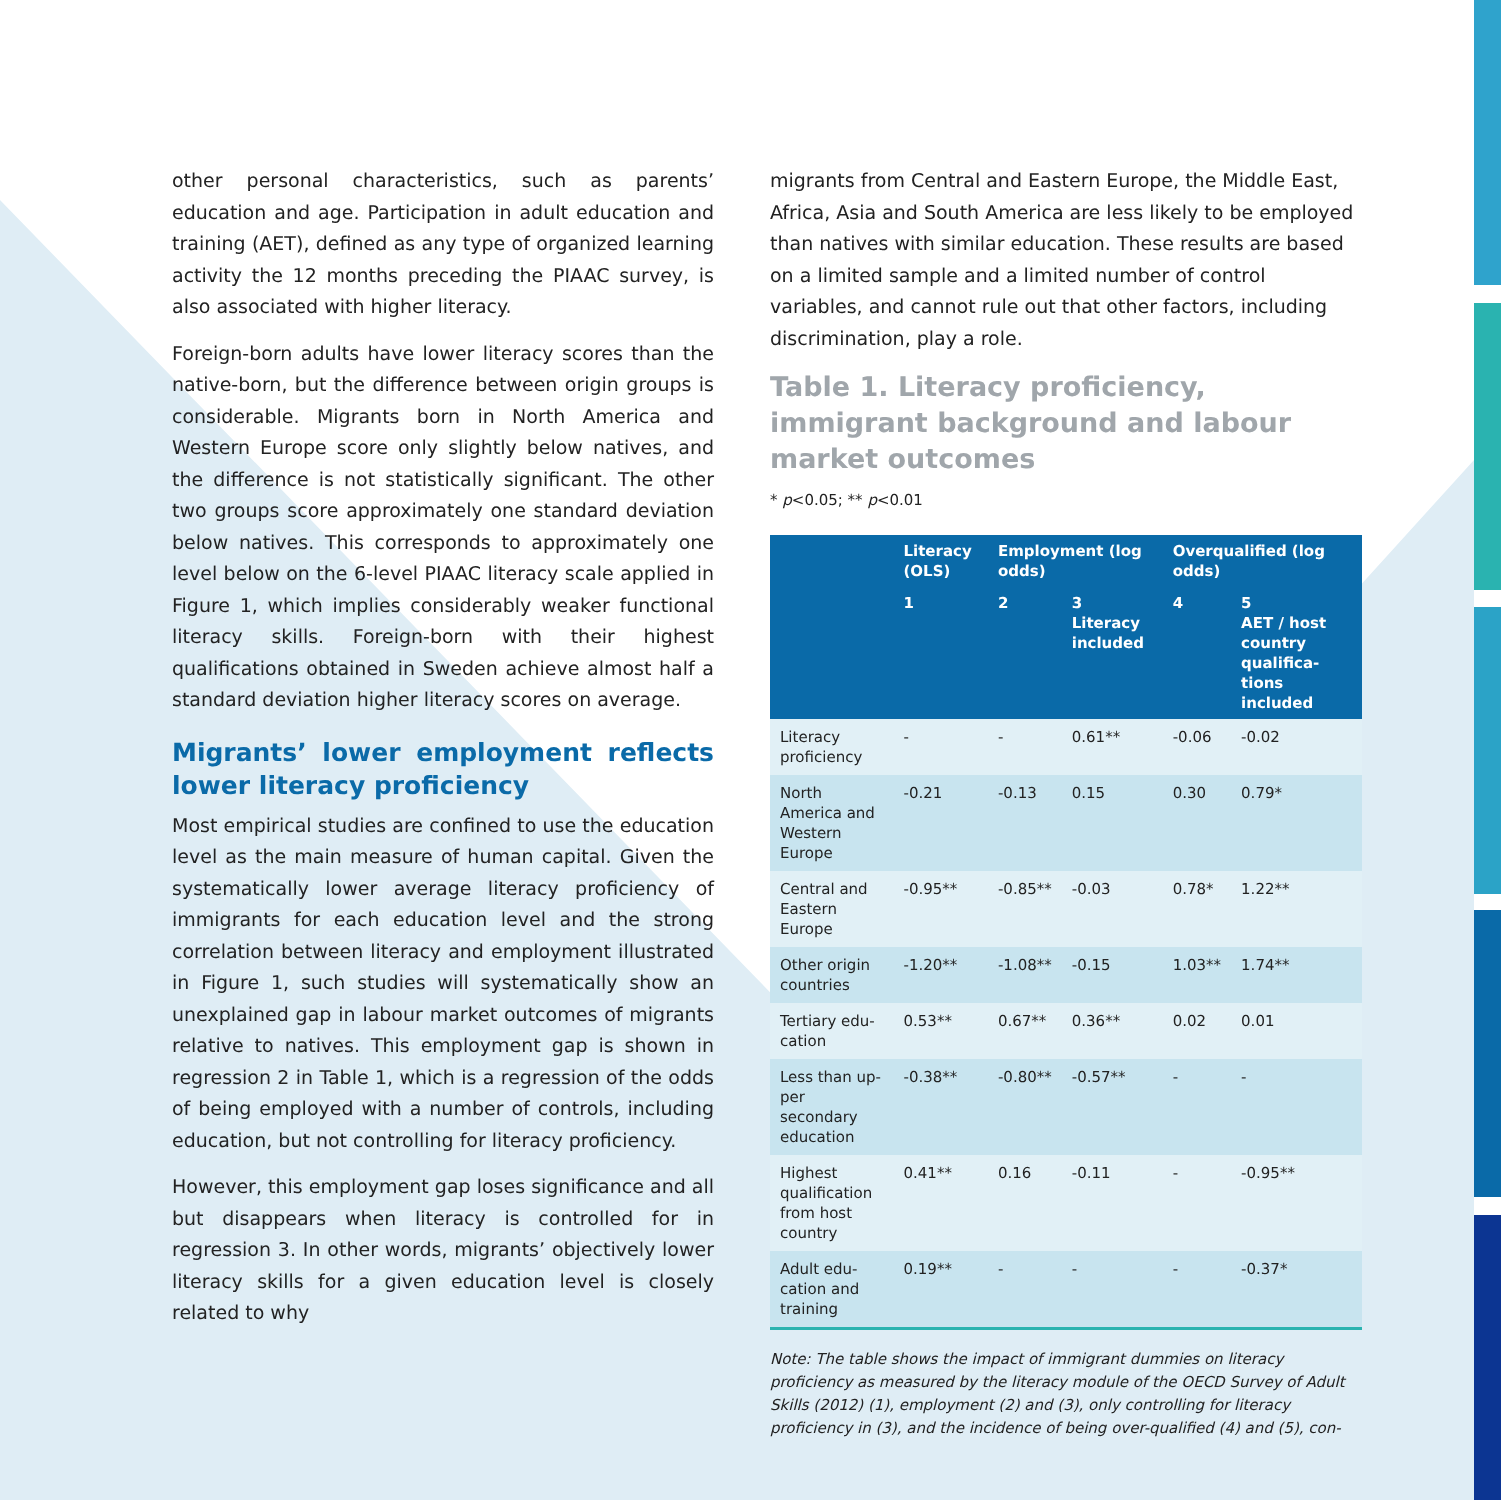other personal characteristics, such as parents’ education and age. Participation in adult education and training (AET), defined as any type of organized learning activity the 12 months preceding the PIAAC survey, is also associated with higher literacy.
Foreign-born adults have lower literacy scores than the native-born, but the difference between origin groups is considerable. Migrants born in North America and Western Europe score only slightly below natives, and the difference is not statistically significant. The other two groups score approximately one standard deviation below natives. This corresponds to approximately one level below on the 6-level PIAAC literacy scale applied in Figure 1, which implies considerably weaker functional literacy skills. Foreign-born with their highest qualifications obtained in Sweden achieve almost half a standard deviation higher literacy scores on average.
Migrants’ lower employment reflects lower literacy proficiency
Most empirical studies are confined to use the education level as the main measure of human capital. Given the systematically lower average literacy proficiency of immigrants for each education level and the strong correlation between literacy and employment illustrated in Figure 1, such studies will systematically show an unexplained gap in labour market outcomes of migrants relative to natives. This employment gap is shown in regression 2 in Table 1, which is a regression of the odds of being employed with a number of controls, including education, but not controlling for literacy proficiency.
However, this employment gap loses significance and all but disappears when literacy is controlled for in regression 3. In other words, migrants’ objectively lower literacy skills for a given education level is closely related to why
migrants from Central and Eastern Europe, the Middle East, Africa, Asia and South America are less likely to be employed than natives with similar education. These results are based on a limited sample and a limited number of control variables, and cannot rule out that other factors, including discrimination, play a role.
Table 1. Literacy proficiency, immigrant background and labour market outcomes
* p<0.05; ** p<0.01
| | Literacy (OLS) | Employment (log odds) | | Overqualified (log odds) | |
| --- | --- | --- | --- | --- | --- |
| | 1 | 2 | 3 Literacy included | 4 | 5 AET / host country qualifica­tions included |
| Literacy profi­ciency | - | - | 0.61** | -0.06 | -0.02 |
| North America and Western Europe | -0.21 | -0.13 | 0.15 | 0.30 | 0.79* |
| Central and Eastern Europe | -0.95** | -0.85** | -0.03 | 0.78* | 1.22** |
| Other origin countries | -1.20** | -1.08** | -0.15 | 1.03** | 1.74** |
| Tertiary edu­cation | 0.53** | 0.67** | 0.36** | 0.02 | 0.01 |
| Less than up­per secondary education | -0.38** | -0.80** | -0.57** | - | - |
| Highest quali­fication from host country | 0.41** | 0.16 | -0.11 | - | -0.95** |
| Adult edu­cation and training | 0.19** | - | - | - | -0.37* |
Note: The table shows the impact of immigrant dummies on literacy proficiency as measured by the literacy module of the OECD Survey of Adult Skills (2012) (1), employment (2) and (3), only controlling for literacy proficiency in (3), and the incidence of being over-qualified (4) and (5), con-